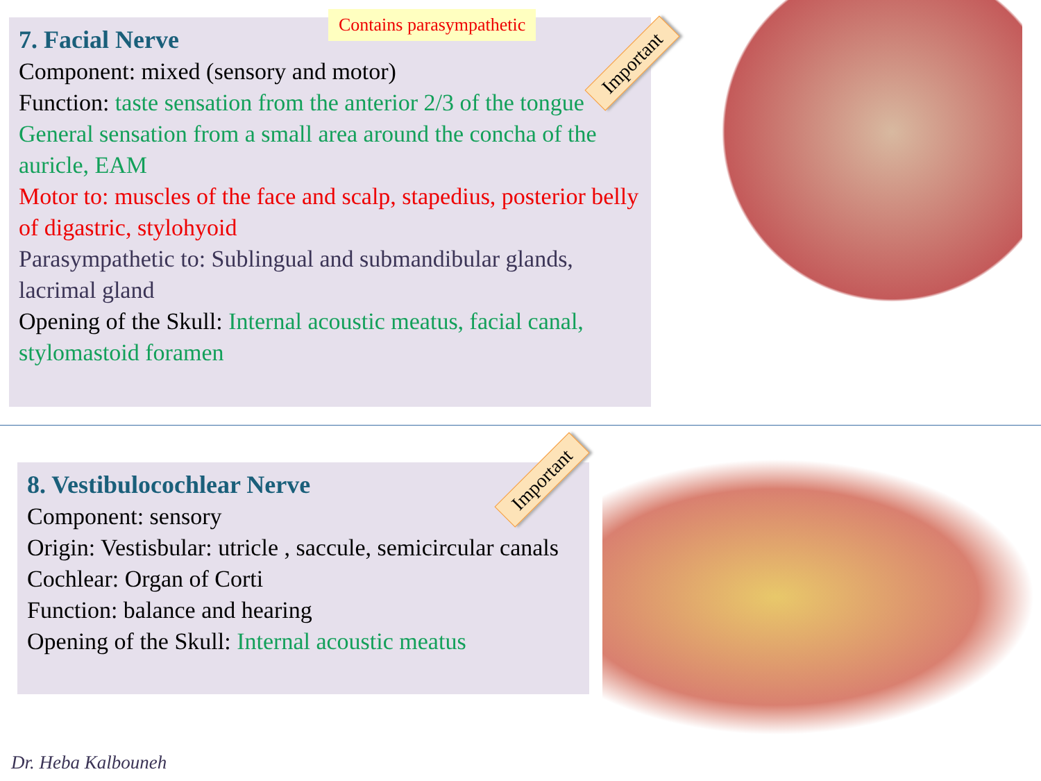7. Facial Nerve
Component: mixed (sensory and motor)
Function: taste sensation from the anterior 2/3 of the tongue
General sensation from a small area around the concha of the auricle, EAM
Motor to: muscles of the face and scalp, stapedius, posterior belly of digastric, stylohyoid
Parasympathetic to: Sublingual and submandibular glands, lacrimal gland
Opening of the Skull: Internal acoustic meatus, facial canal, stylomastoid foramen
Contains parasympathetic
Important
8. Vestibulocochlear Nerve
Component: sensory
Origin: Vestisbular: utricle , saccule, semicircular canals
Cochlear: Organ of Corti
Function: balance and hearing
Opening of the Skull: Internal acoustic meatus
Important
Dr. Heba Kalbouneh